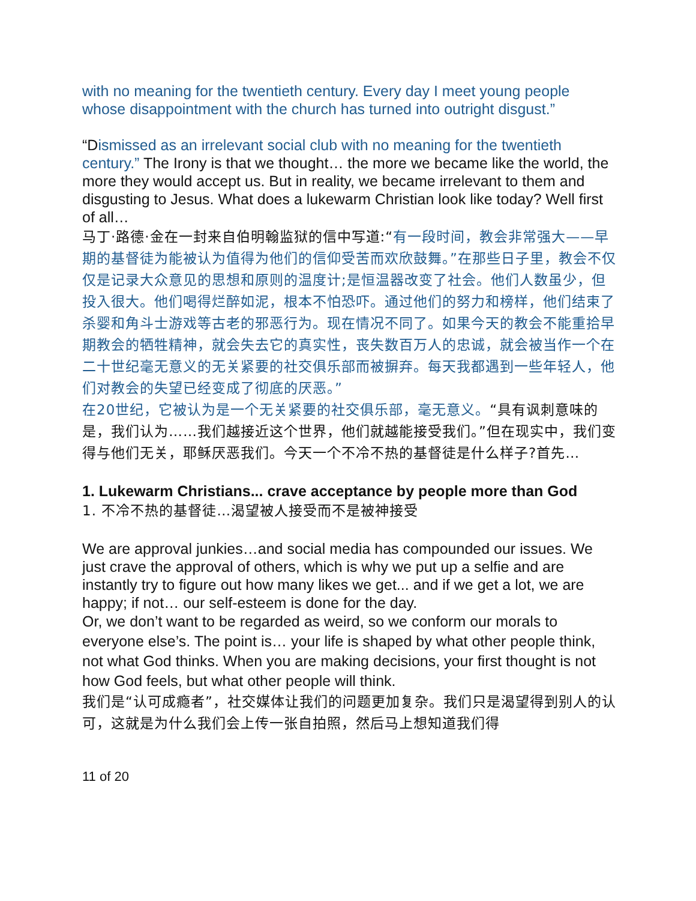with no meaning for the twentieth century. Every day I meet young people whose disappointment with the church has turned into outright disgust.”
“Dismissed as an irrelevant social club with no meaning for the twentieth century.” The Irony is that we thought… the more we became like the world, the more they would accept us. But in reality, we became irrelevant to them and disgusting to Jesus. What does a lukewarm Christian look like today? Well first of all…
马丁·路德·金在一封来自伯明翰监狱的信中写道:“有一段时间，教会非常强大——早期的基督徒为能被认为值得为他们的信仰受苦而欢欣鼓舞。”在那些日子里，教会不仅仅是记录大众意见的思想和原则的温度计;是恒温器改变了社会。他们人数虽少，但投入很大。他们喝得烂醉如泥，根本不怕恐吓。通过他们的努力和榜样，他们结束了杀婴和角斗士游戏等古老的邪恶行为。现在情况不同了。如果今天的教会不能重拾早期教会的牺牲精神，就会失去它的真实性，丧失数百万人的忠诚，就会被当作一个在二十世纪毫无意义的无关紧要的社交俱乐部而被摒弃。每天我都遇到一些年轻人，他们对教会的失望已经变成了彻底的厌恶。”
在20世纪，它被认为是一个无关紧要的社交俱乐部，毫无意义。“具有讽刺意味的是，我们认为……我们越接近这个世界，他们就越能接受我们。”但在现实中，我们变得与他们无关，耶稣厌恶我们。今天一个不冷不热的基督徒是什么样子?首先…
1. Lukewarm Christians... crave acceptance by people more than God
1. 不冷不热的基督徒…渴望被人接受而不是被神接受
We are approval junkies…and social media has compounded our issues. We just crave the approval of others, which is why we put up a selfie and are instantly try to figure out how many likes we get... and if we get a lot, we are happy; if not… our self-esteem is done for the day.
Or, we don’t want to be regarded as weird, so we conform our morals to everyone else’s. The point is… your life is shaped by what other people think, not what God thinks. When you are making decisions, your first thought is not how God feels, but what other people will think.
我们是“认可成瘾者”，社交媒体让我们的问题更加复杂。我们只是渴望得到别人的认可，这就是为什么我们会上传一张自拍照，然后马上想知道我们得
11 of 20